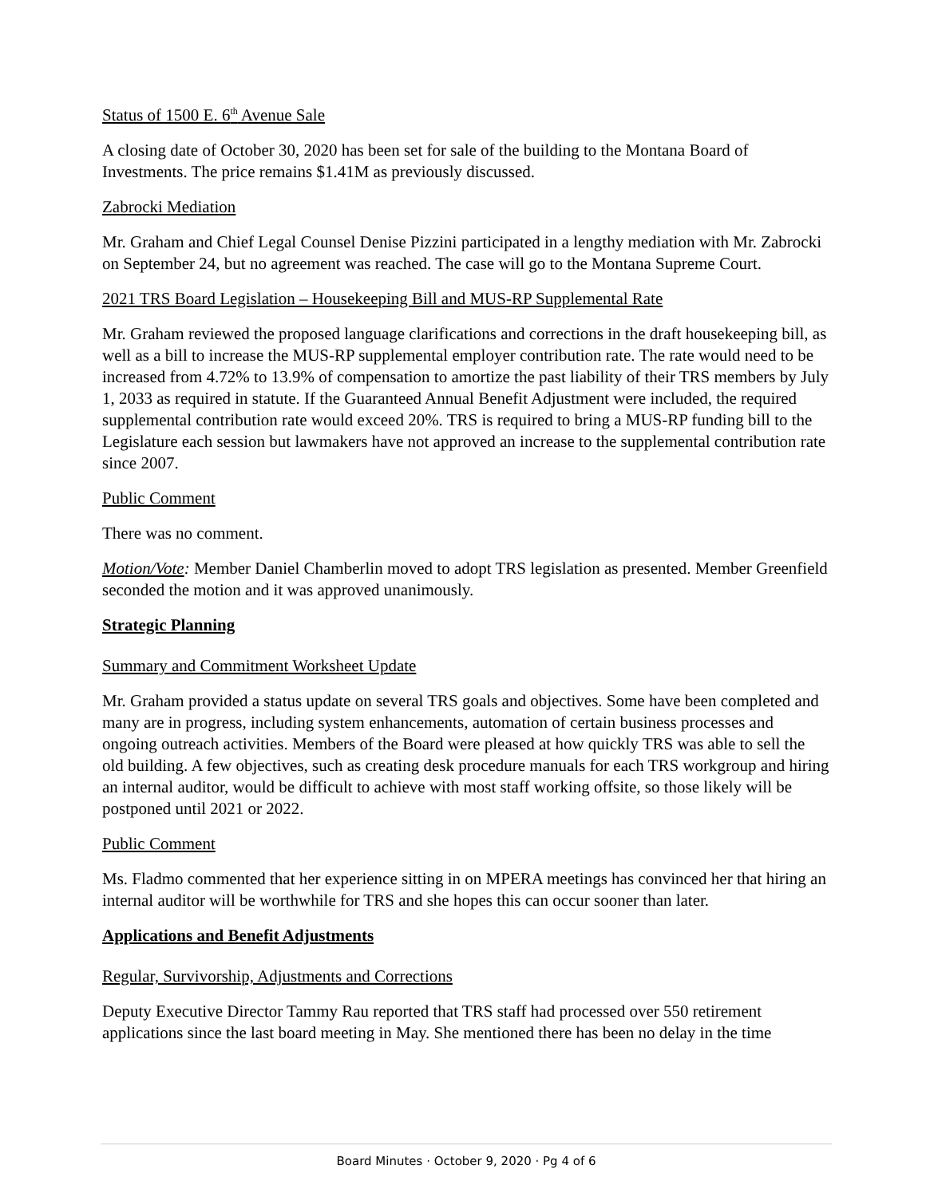Status of 1500 E. 6<sup>th</sup> Avenue Sale
A closing date of October 30, 2020 has been set for sale of the building to the Montana Board of Investments. The price remains $1.41M as previously discussed.
Zabrocki Mediation
Mr. Graham and Chief Legal Counsel Denise Pizzini participated in a lengthy mediation with Mr. Zabrocki on September 24, but no agreement was reached. The case will go to the Montana Supreme Court.
2021 TRS Board Legislation – Housekeeping Bill and MUS-RP Supplemental Rate
Mr. Graham reviewed the proposed language clarifications and corrections in the draft housekeeping bill, as well as a bill to increase the MUS-RP supplemental employer contribution rate. The rate would need to be increased from 4.72% to 13.9% of compensation to amortize the past liability of their TRS members by July 1, 2033 as required in statute. If the Guaranteed Annual Benefit Adjustment were included, the required supplemental contribution rate would exceed 20%. TRS is required to bring a MUS-RP funding bill to the Legislature each session but lawmakers have not approved an increase to the supplemental contribution rate since 2007.
Public Comment
There was no comment.
Motion/Vote: Member Daniel Chamberlin moved to adopt TRS legislation as presented. Member Greenfield seconded the motion and it was approved unanimously.
Strategic Planning
Summary and Commitment Worksheet Update
Mr. Graham provided a status update on several TRS goals and objectives. Some have been completed and many are in progress, including system enhancements, automation of certain business processes and ongoing outreach activities. Members of the Board were pleased at how quickly TRS was able to sell the old building. A few objectives, such as creating desk procedure manuals for each TRS workgroup and hiring an internal auditor, would be difficult to achieve with most staff working offsite, so those likely will be postponed until 2021 or 2022.
Public Comment
Ms. Fladmo commented that her experience sitting in on MPERA meetings has convinced her that hiring an internal auditor will be worthwhile for TRS and she hopes this can occur sooner than later.
Applications and Benefit Adjustments
Regular, Survivorship, Adjustments and Corrections
Deputy Executive Director Tammy Rau reported that TRS staff had processed over 550 retirement applications since the last board meeting in May. She mentioned there has been no delay in the time
Board Minutes · October 9, 2020 · Pg 4 of 6